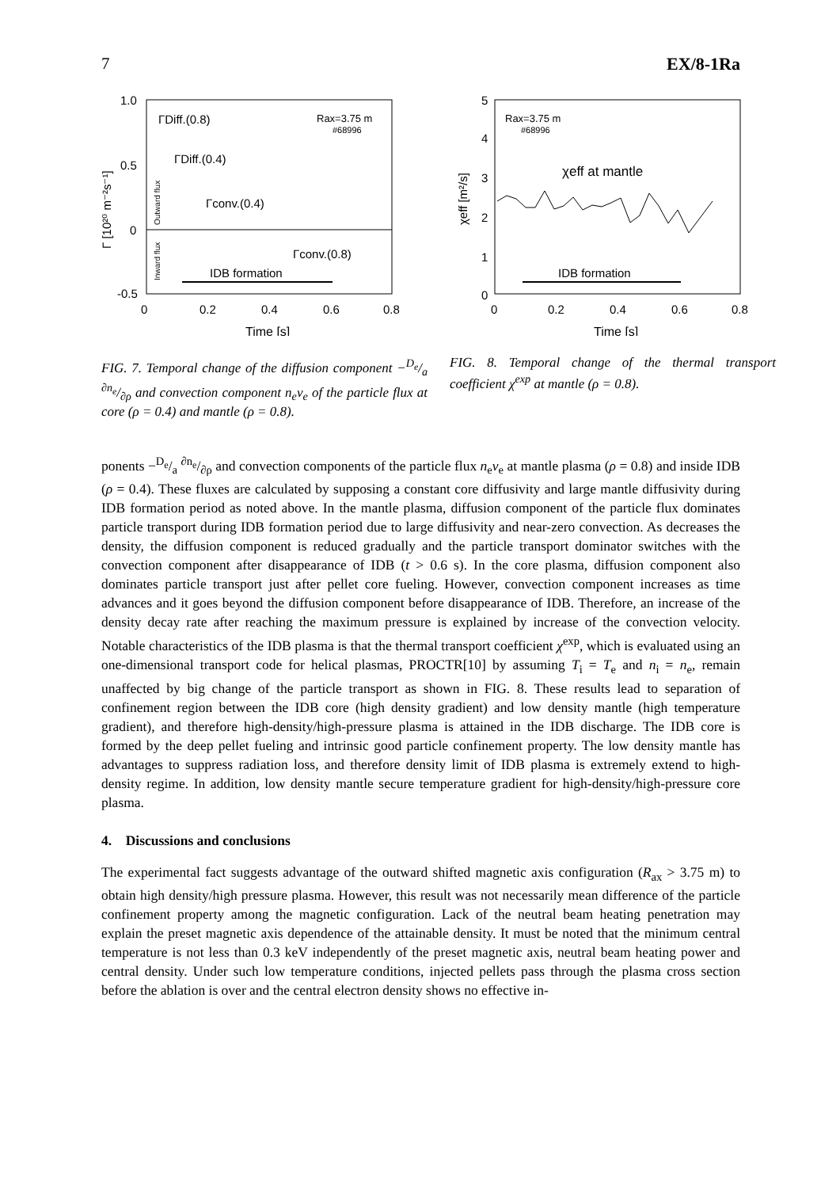7 EX/8-1Ra
1.0
0.5
0
-0.5
0
0.2
0.4
0.6
0.8
Time [s]
ΓDiff.(0.8)
ΓDiff.(0.4)
Γconv.(0.4)
Γconv.(0.8)
Rax=3.75 m
#68996
IDB formation
Γ [10²⁰ m⁻²s⁻¹]
Outward flux
Inward flux
FIG. 7. Temporal change of the diffusion component −D<sub>e</sub>/a ∂n<sub>e</sub>/∂ρ and convection component n<sub>e</sub>v<sub>e</sub> of the particle flux at core (ρ = 0.4) and mantle (ρ = 0.8).
5
4
3
2
1
0
0
0.2
0.4
0.6
0.8
Time [s]
Rax=3.75 m
#68996
χeff at mantle
IDB formation
χeff [m²/s]
FIG. 8. Temporal change of the thermal transport coefficient χ<sup>exp</sup> at mantle (ρ = 0.8).
ponents −D<sub>e</sub>/a ∂n<sub>e</sub>/∂ρ and convection components of the particle flux n<sub>e</sub>v<sub>e</sub> at mantle plasma (ρ = 0.8) and inside IDB (ρ = 0.4). These fluxes are calculated by supposing a constant core diffusivity and large mantle diffusivity during IDB formation period as noted above. In the mantle plasma, diffusion component of the particle flux dominates particle transport during IDB formation period due to large diffusivity and near-zero convection. As decreases the density, the diffusion component is reduced gradually and the particle transport dominator switches with the convection component after disappearance of IDB (t > 0.6 s). In the core plasma, diffusion component also dominates particle transport just after pellet core fueling. However, convection component increases as time advances and it goes beyond the diffusion component before disappearance of IDB. Therefore, an increase of the density decay rate after reaching the maximum pressure is explained by increase of the convection velocity. Notable characteristics of the IDB plasma is that the thermal transport coefficient χ<sup>exp</sup>, which is evaluated using an one-dimensional transport code for helical plasmas, PROCTR[10] by assuming T<sub>i</sub> = T<sub>e</sub> and n<sub>i</sub> = n<sub>e</sub>, remain unaffected by big change of the particle transport as shown in FIG. 8. These results lead to separation of confinement region between the IDB core (high density gradient) and low density mantle (high temperature gradient), and therefore high-density/high-pressure plasma is attained in the IDB discharge. The IDB core is formed by the deep pellet fueling and intrinsic good particle confinement property. The low density mantle has advantages to suppress radiation loss, and therefore density limit of IDB plasma is extremely extend to high-density regime. In addition, low density mantle secure temperature gradient for high-density/high-pressure core plasma.
4. Discussions and conclusions
The experimental fact suggests advantage of the outward shifted magnetic axis configuration (R<sub>ax</sub> > 3.75 m) to obtain high density/high pressure plasma. However, this result was not necessarily mean difference of the particle confinement property among the magnetic configuration. Lack of the neutral beam heating penetration may explain the preset magnetic axis dependence of the attainable density. It must be noted that the minimum central temperature is not less than 0.3 keV independently of the preset magnetic axis, neutral beam heating power and central density. Under such low temperature conditions, injected pellets pass through the plasma cross section before the ablation is over and the central electron density shows no effective in-